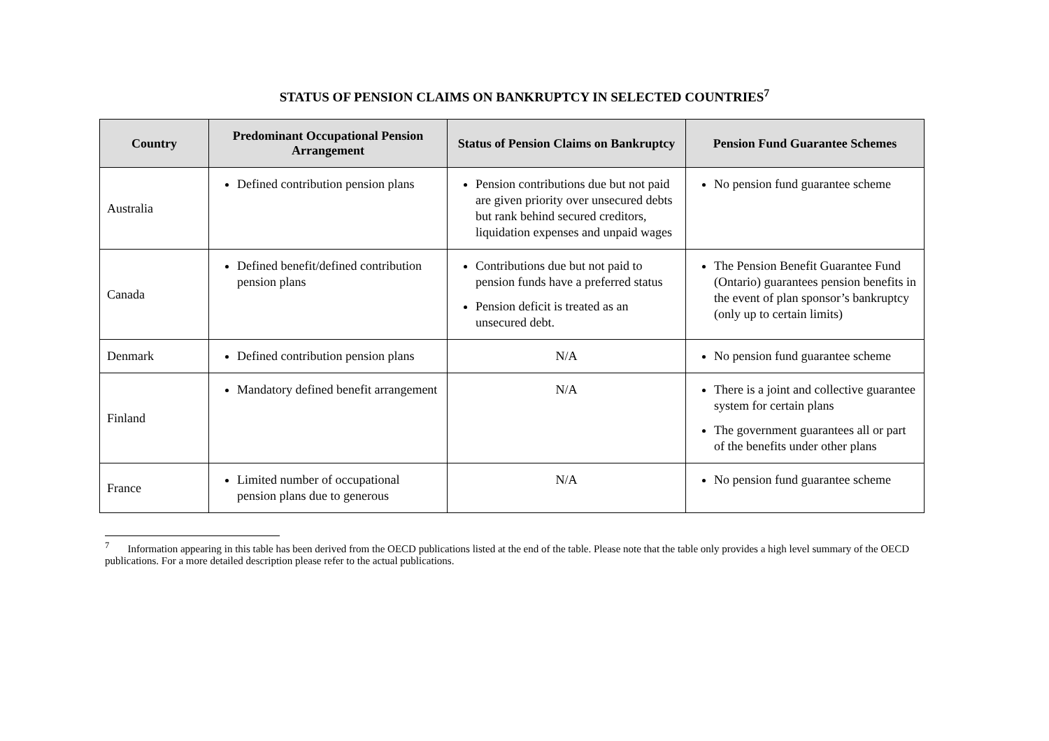STATUS OF PENSION CLAIMS ON BANKRUPTCY IN SELECTED COUNTRIES<sup>7</sup>
| Country | Predominant Occupational Pension Arrangement | Status of Pension Claims on Bankruptcy | Pension Fund Guarantee Schemes |
| --- | --- | --- | --- |
| Australia | Defined contribution pension plans | Pension contributions due but not paid are given priority over unsecured debts but rank behind secured creditors, liquidation expenses and unpaid wages | No pension fund guarantee scheme |
| Canada | Defined benefit/defined contribution pension plans | Contributions due but not paid to pension funds have a preferred status Pension deficit is treated as an unsecured debt. | The Pension Benefit Guarantee Fund (Ontario) guarantees pension benefits in the event of plan sponsor’s bankruptcy (only up to certain limits) |
| Denmark | Defined contribution pension plans | N/A | No pension fund guarantee scheme |
| Finland | Mandatory defined benefit arrangement | N/A | There is a joint and collective guarantee system for certain plans The government guarantees all or part of the benefits under other plans |
| France | Limited number of occupational pension plans due to generous | N/A | No pension fund guarantee scheme |
<sup>7</sup> Information appearing in this table has been derived from the OECD publications listed at the end of the table. Please note that the table only provides a high level summary of the OECD publications. For a more detailed description please refer to the actual publications.